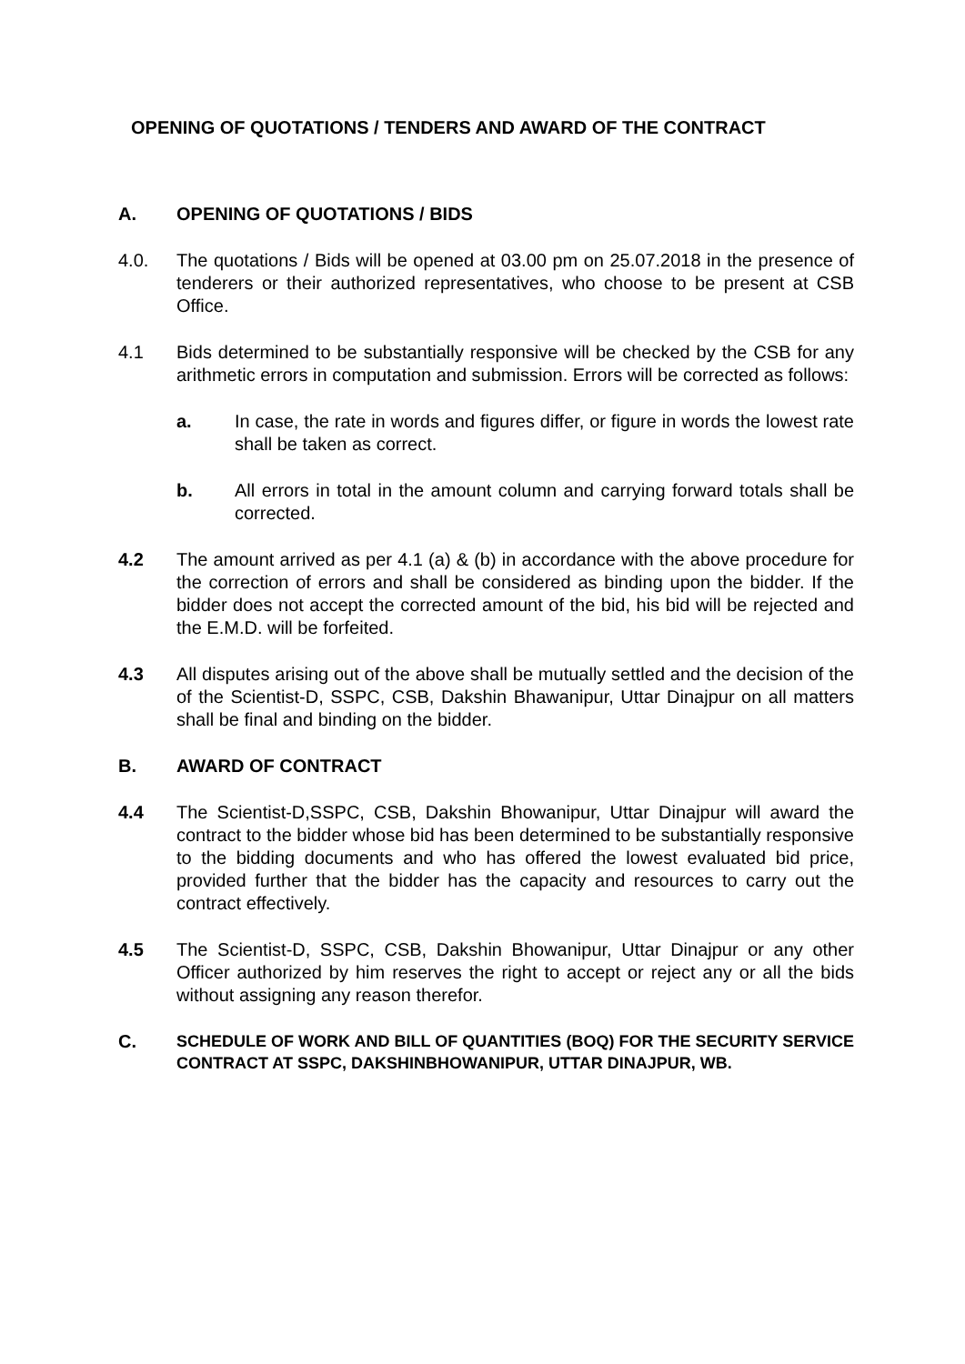OPENING OF QUOTATIONS / TENDERS AND AWARD OF THE CONTRACT
A. OPENING OF QUOTATIONS / BIDS
4.0. The quotations / Bids will be opened at 03.00 pm on 25.07.2018 in the presence of tenderers or their authorized representatives, who choose to be present at CSB Office.
4.1 Bids determined to be substantially responsive will be checked by the CSB for any arithmetic errors in computation and submission. Errors will be corrected as follows:
a. In case, the rate in words and figures differ, or figure in words the lowest rate shall be taken as correct.
b. All errors in total in the amount column and carrying forward totals shall be corrected.
4.2 The amount arrived as per 4.1 (a) & (b) in accordance with the above procedure for the correction of errors and shall be considered as binding upon the bidder. If the bidder does not accept the corrected amount of the bid, his bid will be rejected and the E.M.D. will be forfeited.
4.3 All disputes arising out of the above shall be mutually settled and the decision of the of the Scientist-D, SSPC, CSB, Dakshin Bhawanipur, Uttar Dinajpur on all matters shall be final and binding on the bidder.
B. AWARD OF CONTRACT
4.4 The Scientist-D,SSPC, CSB, Dakshin Bhowanipur, Uttar Dinajpur will award the contract to the bidder whose bid has been determined to be substantially responsive to the bidding documents and who has offered the lowest evaluated bid price, provided further that the bidder has the capacity and resources to carry out the contract effectively.
4.5 The Scientist-D, SSPC, CSB, Dakshin Bhowanipur, Uttar Dinajpur or any other Officer authorized by him reserves the right to accept or reject any or all the bids without assigning any reason therefor.
C.
SCHEDULE OF WORK AND BILL OF QUANTITIES (BOQ) FOR THE SECURITY SERVICE CONTRACT AT SSPC, DAKSHINBHOWANIPUR, UTTAR DINAJPUR, WB.